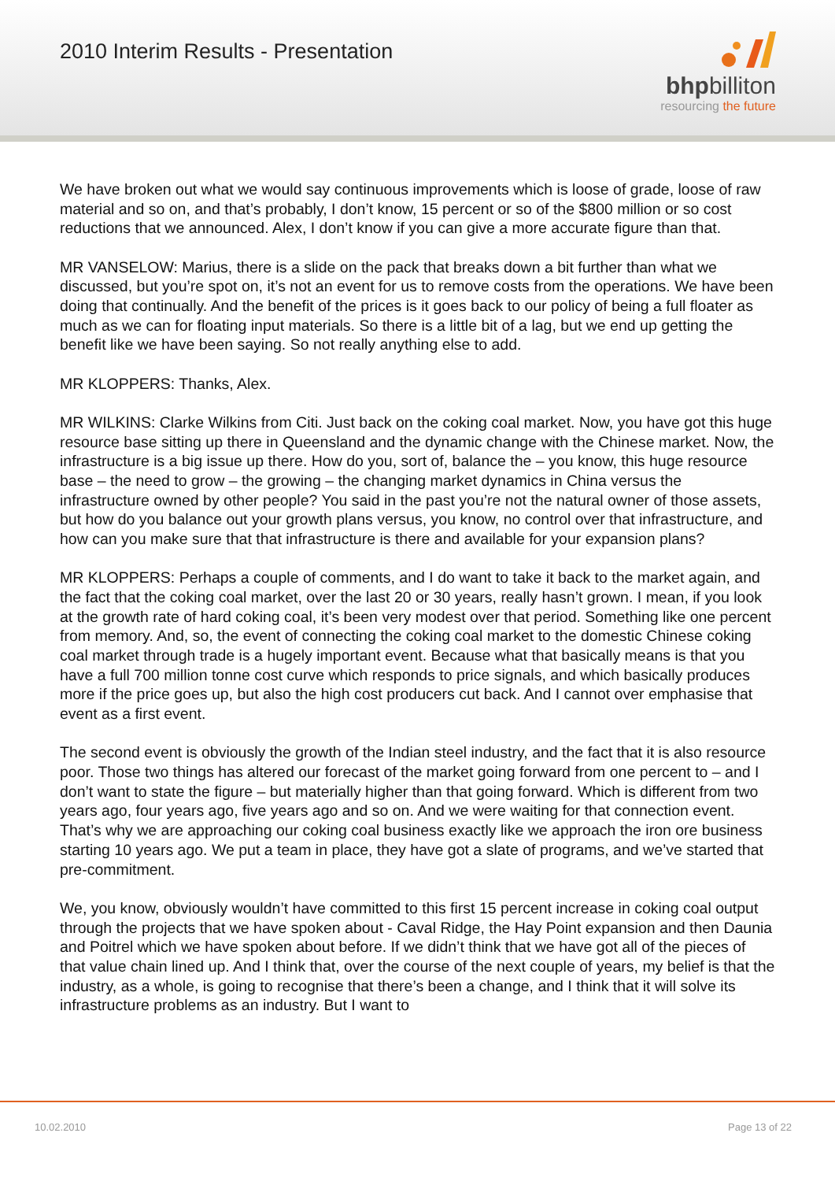2010 Interim Results - Presentation
bhpbilliton
resourcing the future
We have broken out what we would say continuous improvements which is loose of grade, loose of raw material and so on, and that’s probably, I don’t know, 15 percent or so of the $800 million or so cost reductions that we announced. Alex, I don’t know if you can give a more accurate figure than that.
MR VANSELOW: Marius, there is a slide on the pack that breaks down a bit further than what we discussed, but you’re spot on, it’s not an event for us to remove costs from the operations. We have been doing that continually. And the benefit of the prices is it goes back to our policy of being a full floater as much as we can for floating input materials. So there is a little bit of a lag, but we end up getting the benefit like we have been saying. So not really anything else to add.
MR KLOPPERS: Thanks, Alex.
MR WILKINS: Clarke Wilkins from Citi. Just back on the coking coal market. Now, you have got this huge resource base sitting up there in Queensland and the dynamic change with the Chinese market. Now, the infrastructure is a big issue up there. How do you, sort of, balance the – you know, this huge resource base – the need to grow – the growing – the changing market dynamics in China versus the infrastructure owned by other people? You said in the past you’re not the natural owner of those assets, but how do you balance out your growth plans versus, you know, no control over that infrastructure, and how can you make sure that that infrastructure is there and available for your expansion plans?
MR KLOPPERS: Perhaps a couple of comments, and I do want to take it back to the market again, and the fact that the coking coal market, over the last 20 or 30 years, really hasn’t grown. I mean, if you look at the growth rate of hard coking coal, it’s been very modest over that period. Something like one percent from memory. And, so, the event of connecting the coking coal market to the domestic Chinese coking coal market through trade is a hugely important event. Because what that basically means is that you have a full 700 million tonne cost curve which responds to price signals, and which basically produces more if the price goes up, but also the high cost producers cut back. And I cannot over emphasise that event as a first event.
The second event is obviously the growth of the Indian steel industry, and the fact that it is also resource poor. Those two things has altered our forecast of the market going forward from one percent to – and I don’t want to state the figure – but materially higher than that going forward. Which is different from two years ago, four years ago, five years ago and so on. And we were waiting for that connection event. That’s why we are approaching our coking coal business exactly like we approach the iron ore business starting 10 years ago. We put a team in place, they have got a slate of programs, and we’ve started that pre-commitment.
We, you know, obviously wouldn’t have committed to this first 15 percent increase in coking coal output through the projects that we have spoken about - Caval Ridge, the Hay Point expansion and then Daunia and Poitrel which we have spoken about before. If we didn’t think that we have got all of the pieces of that value chain lined up. And I think that, over the course of the next couple of years, my belief is that the industry, as a whole, is going to recognise that there’s been a change, and I think that it will solve its infrastructure problems as an industry. But I want to
10.02.2010 Page 13 of 22